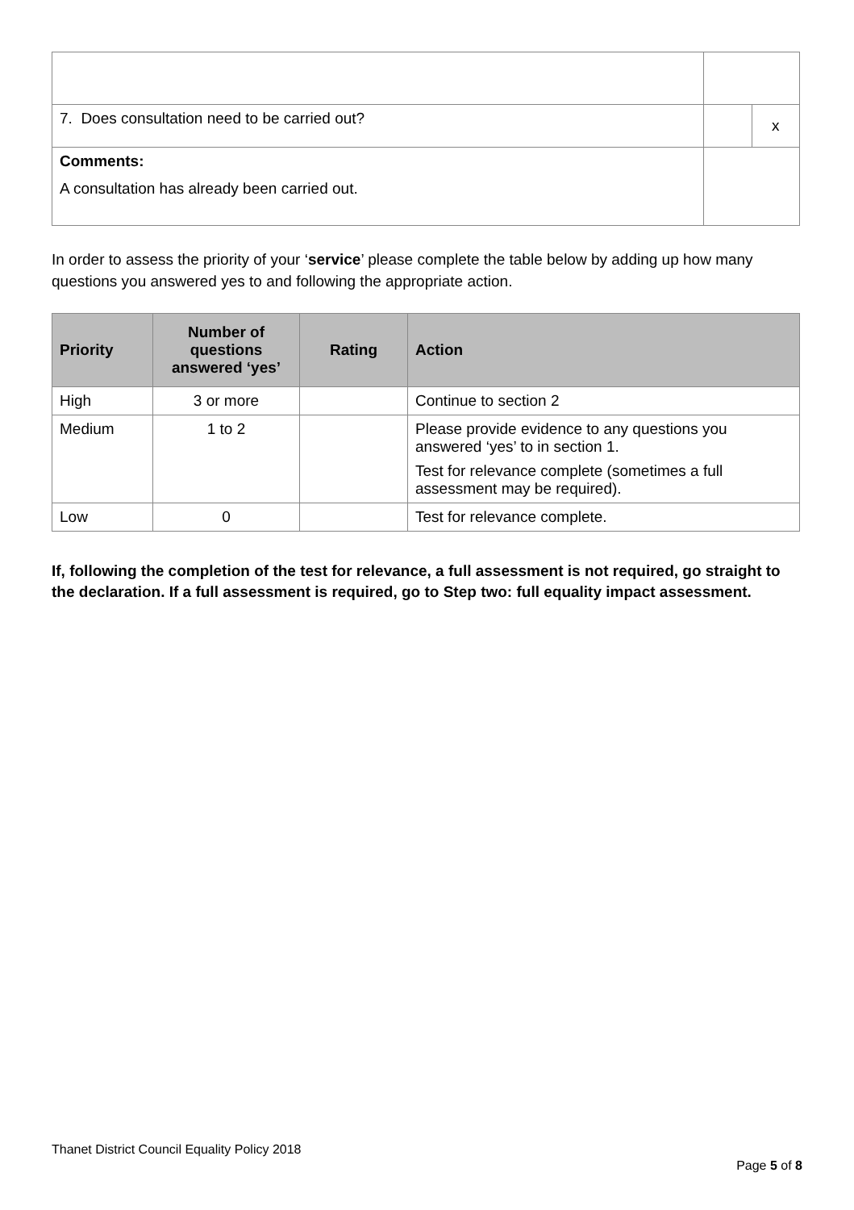| 7. Does consultation need to be carried out? | | x |
| Comments: A consultation has already been carried out. | | |
In order to assess the priority of your ‘service’ please complete the table below by adding up how many questions you answered yes to and following the appropriate action.
| Priority | Number of questions answered ‘yes’ | Rating | Action |
| --- | --- | --- | --- |
| High | 3 or more | | Continue to section 2 |
| Medium | 1 to 2 | | Please provide evidence to any questions you answered ‘yes’ to in section 1. Test for relevance complete (sometimes a full assessment may be required). |
| Low | 0 | | Test for relevance complete. |
If, following the completion of the test for relevance, a full assessment is not required, go straight to the declaration. If a full assessment is required, go to Step two: full equality impact assessment.
Thanet District Council Equality Policy 2018
Page 5 of 8